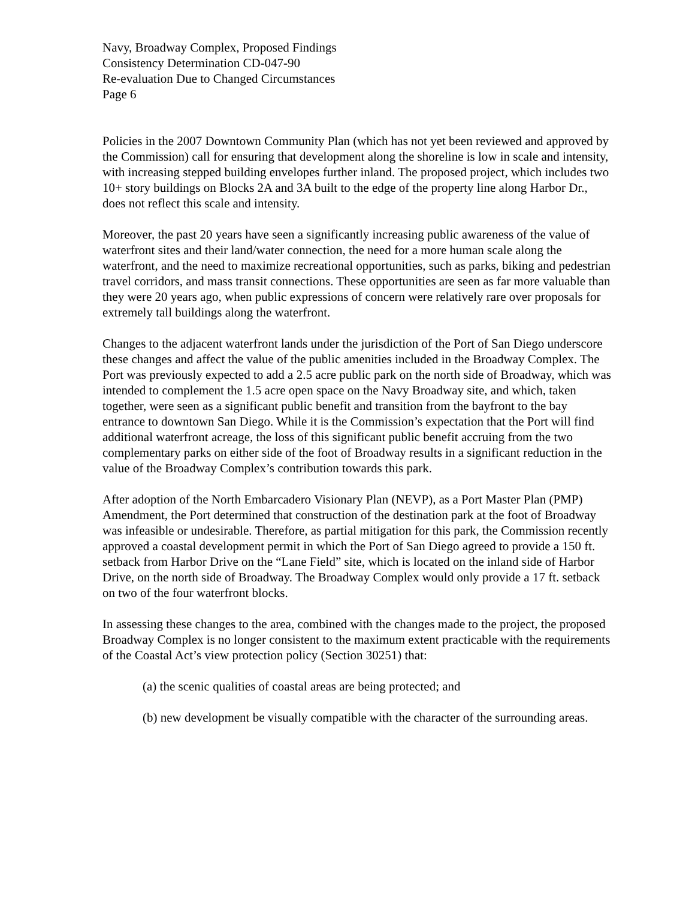Navy, Broadway Complex, Proposed Findings
Consistency Determination CD-047-90
Re-evaluation Due to Changed Circumstances
Page 6
Policies in the 2007 Downtown Community Plan (which has not yet been reviewed and approved by the Commission) call for ensuring that development along the shoreline is low in scale and intensity, with increasing stepped building envelopes further inland. The proposed project, which includes two 10+ story buildings on Blocks 2A and 3A built to the edge of the property line along Harbor Dr., does not reflect this scale and intensity.
Moreover, the past 20 years have seen a significantly increasing public awareness of the value of waterfront sites and their land/water connection, the need for a more human scale along the waterfront, and the need to maximize recreational opportunities, such as parks, biking and pedestrian travel corridors, and mass transit connections. These opportunities are seen as far more valuable than they were 20 years ago, when public expressions of concern were relatively rare over proposals for extremely tall buildings along the waterfront.
Changes to the adjacent waterfront lands under the jurisdiction of the Port of San Diego underscore these changes and affect the value of the public amenities included in the Broadway Complex. The Port was previously expected to add a 2.5 acre public park on the north side of Broadway, which was intended to complement the 1.5 acre open space on the Navy Broadway site, and which, taken together, were seen as a significant public benefit and transition from the bayfront to the bay entrance to downtown San Diego. While it is the Commission’s expectation that the Port will find additional waterfront acreage, the loss of this significant public benefit accruing from the two complementary parks on either side of the foot of Broadway results in a significant reduction in the value of the Broadway Complex’s contribution towards this park.
After adoption of the North Embarcadero Visionary Plan (NEVP), as a Port Master Plan (PMP) Amendment, the Port determined that construction of the destination park at the foot of Broadway was infeasible or undesirable. Therefore, as partial mitigation for this park, the Commission recently approved a coastal development permit in which the Port of San Diego agreed to provide a 150 ft. setback from Harbor Drive on the “Lane Field” site, which is located on the inland side of Harbor Drive, on the north side of Broadway. The Broadway Complex would only provide a 17 ft. setback on two of the four waterfront blocks.
In assessing these changes to the area, combined with the changes made to the project, the proposed Broadway Complex is no longer consistent to the maximum extent practicable with the requirements of the Coastal Act’s view protection policy (Section 30251) that:
(a) the scenic qualities of coastal areas are being protected; and
(b) new development be visually compatible with the character of the surrounding areas.